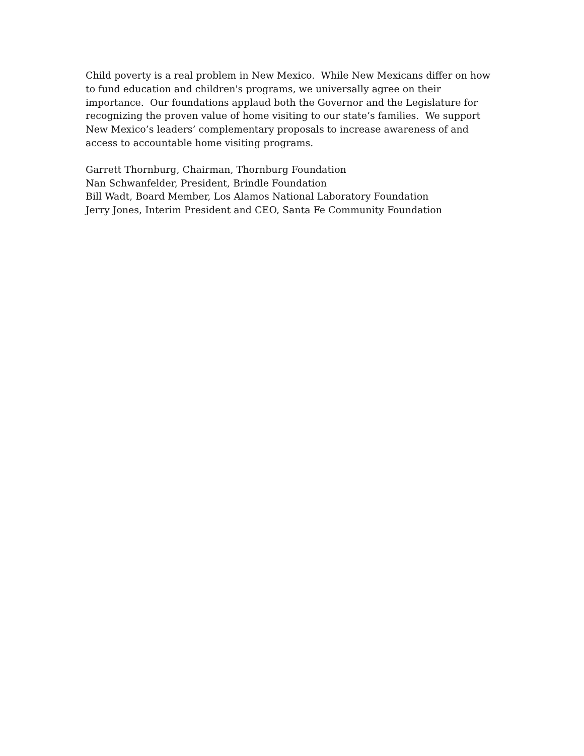Child poverty is a real problem in New Mexico. While New Mexicans differ on how to fund education and children's programs, we universally agree on their importance. Our foundations applaud both the Governor and the Legislature for recognizing the proven value of home visiting to our state’s families. We support New Mexico’s leaders’ complementary proposals to increase awareness of and access to accountable home visiting programs.
Garrett Thornburg, Chairman, Thornburg Foundation
Nan Schwanfelder, President, Brindle Foundation
Bill Wadt, Board Member, Los Alamos National Laboratory Foundation
Jerry Jones, Interim President and CEO, Santa Fe Community Foundation